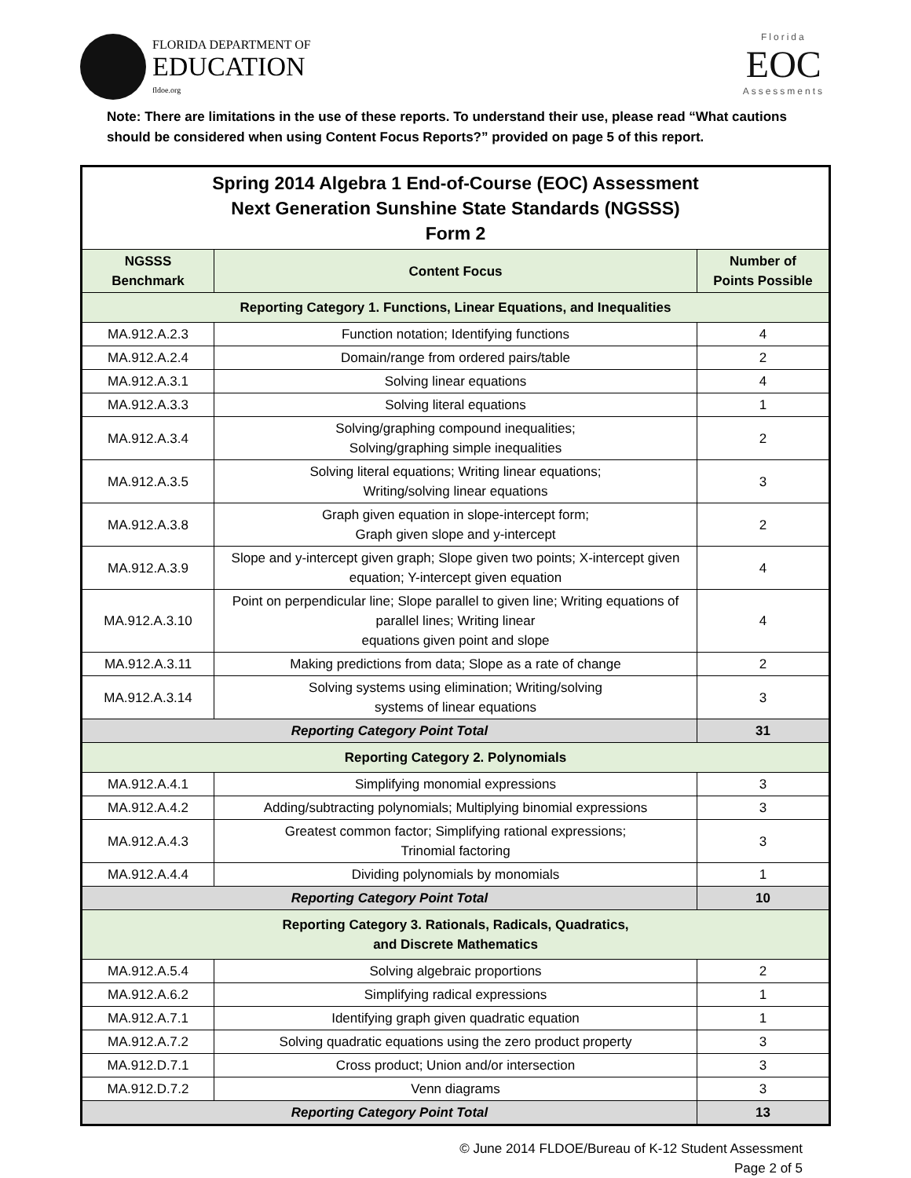FLORIDA DEPARTMENT OF
EDUCATION
fldoe.org
Florida
EOC
Assessments
Note: There are limitations in the use of these reports. To understand their use, please read “What cautions should be considered when using Content Focus Reports?” provided on page 5 of this report.
| Spring 2014 Algebra 1 End-of-Course (EOC) Assessment Next Generation Sunshine State Standards (NGSSS) Form 2 | | |
| NGSSS Benchmark | Content Focus | Number of Points Possible |
| Reporting Category 1. Functions, Linear Equations, and Inequalities | | |
| MA.912.A.2.3 | Function notation; Identifying functions | 4 |
| MA.912.A.2.4 | Domain/range from ordered pairs/table | 2 |
| MA.912.A.3.1 | Solving linear equations | 4 |
| MA.912.A.3.3 | Solving literal equations | 1 |
| MA.912.A.3.4 | Solving/graphing compound inequalities; Solving/graphing simple inequalities | 2 |
| MA.912.A.3.5 | Solving literal equations; Writing linear equations; Writing/solving linear equations | 3 |
| MA.912.A.3.8 | Graph given equation in slope-intercept form; Graph given slope and y-intercept | 2 |
| MA.912.A.3.9 | Slope and y-intercept given graph; Slope given two points; X-intercept given equation; Y-intercept given equation | 4 |
| MA.912.A.3.10 | Point on perpendicular line; Slope parallel to given line; Writing equations of parallel lines; Writing linear equations given point and slope | 4 |
| MA.912.A.3.11 | Making predictions from data; Slope as a rate of change | 2 |
| MA.912.A.3.14 | Solving systems using elimination; Writing/solving systems of linear equations | 3 |
| Reporting Category Point Total | | 31 |
| Reporting Category 2. Polynomials | | |
| MA.912.A.4.1 | Simplifying monomial expressions | 3 |
| MA.912.A.4.2 | Adding/subtracting polynomials; Multiplying binomial expressions | 3 |
| MA.912.A.4.3 | Greatest common factor; Simplifying rational expressions; Trinomial factoring | 3 |
| MA.912.A.4.4 | Dividing polynomials by monomials | 1 |
| Reporting Category Point Total | | 10 |
| Reporting Category 3. Rationals, Radicals, Quadratics, and Discrete Mathematics | | |
| MA.912.A.5.4 | Solving algebraic proportions | 2 |
| MA.912.A.6.2 | Simplifying radical expressions | 1 |
| MA.912.A.7.1 | Identifying graph given quadratic equation | 1 |
| MA.912.A.7.2 | Solving quadratic equations using the zero product property | 3 |
| MA.912.D.7.1 | Cross product; Union and/or intersection | 3 |
| MA.912.D.7.2 | Venn diagrams | 3 |
| Reporting Category Point Total | | 13 |
© June 2014 FLDOE/Bureau of K-12 Student Assessment
Page 2 of 5